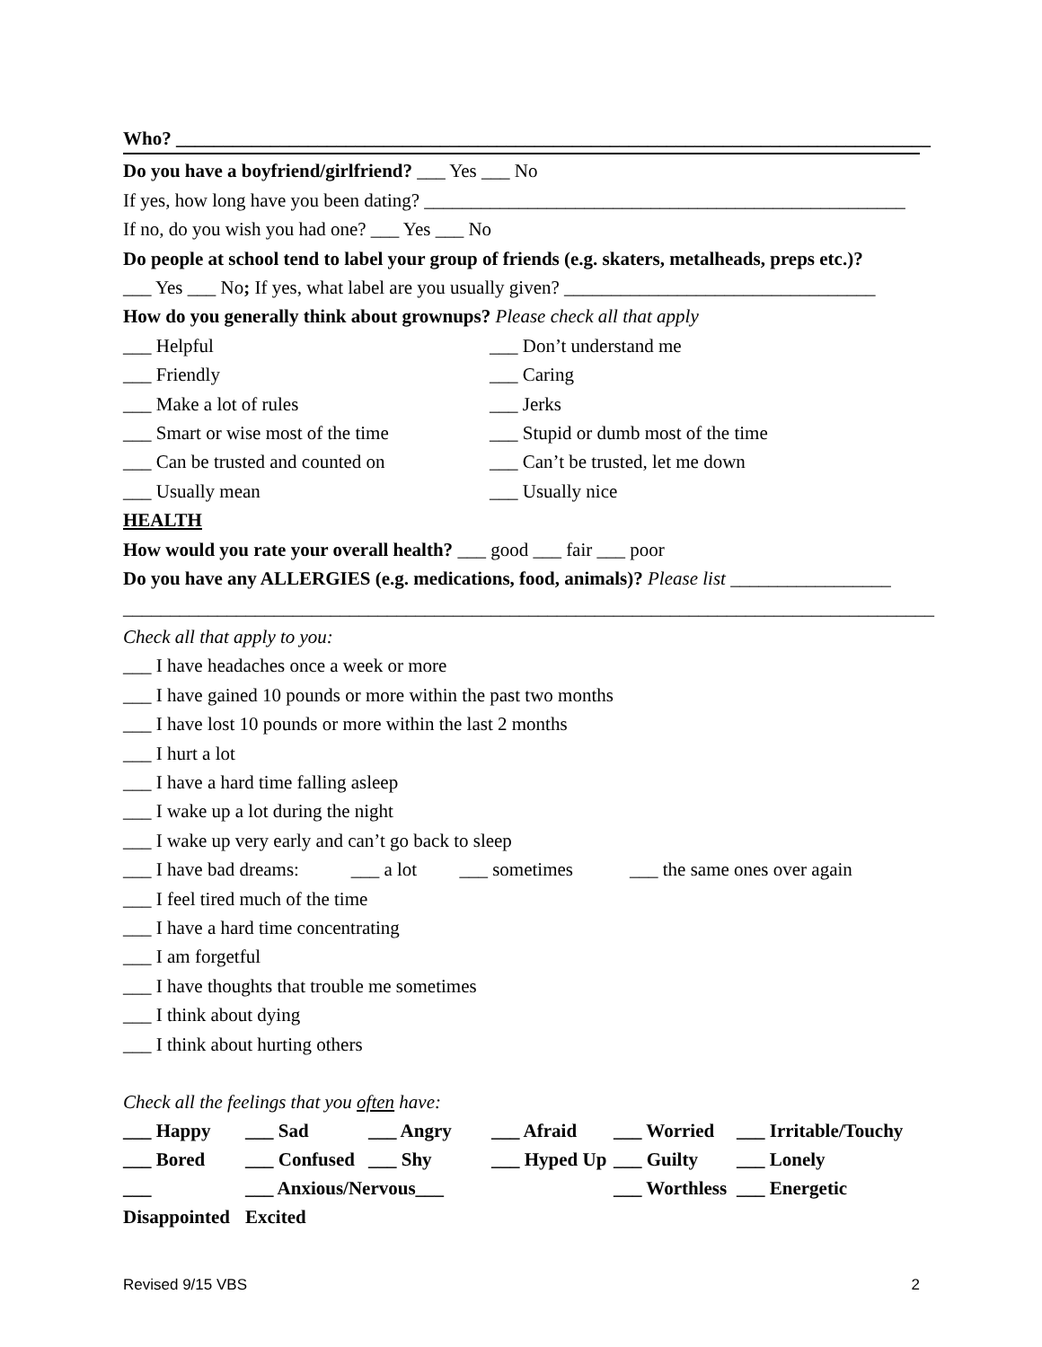Who? ________________________________________________________________________________
Do you have a boyfriend/girlfriend? ___ Yes ___ No
If yes, how long have you been dating? ___________________________________________________
If no, do you wish you had one? ___ Yes ___ No
Do people at school tend to label your group of friends (e.g. skaters, metalheads, preps etc.)?
___ Yes ___ No; If yes, what label are you usually given? _________________________________
How do you generally think about grownups? Please check all that apply
___ Helpful
___ Don’t understand me
___ Friendly
___ Caring
___ Make a lot of rules
___ Jerks
___ Smart or wise most of the time
___ Stupid or dumb most of the time
___ Can be trusted and counted on
___ Can’t be trusted, let me down
___ Usually mean
___ Usually nice
HEALTH
How would you rate your overall health? ___ good ___ fair ___ poor
Do you have any ALLERGIES (e.g. medications, food, animals)? Please list _________________
______________________________________________________________________________________
Check all that apply to you:
___ I have headaches once a week or more
___ I have gained 10 pounds or more within the past two months
___ I have lost 10 pounds or more within the last 2 months
___ I hurt a lot
___ I have a hard time falling asleep
___ I wake up a lot during the night
___ I wake up very early and can’t go back to sleep
___ I have bad dreams: ___ a lot ___ sometimes ___ the same ones over again
___ I feel tired much of the time
___ I have a hard time concentrating
___ I am forgetful
___ I have thoughts that trouble me sometimes
___ I think about dying
___ I think about hurting others
Check all the feelings that you often have:
___ Happy
___ Sad
___ Angry
___ Afraid
___ Worried
___ Irritable/Touchy
___ Bored
___ Confused
___ Shy
___ Hyped Up
___ Guilty
___ Lonely
___ Disappointed
___ Anxious/Nervous___ Excited
___ Worthless
___ Energetic
Revised 9/15 VBS 2